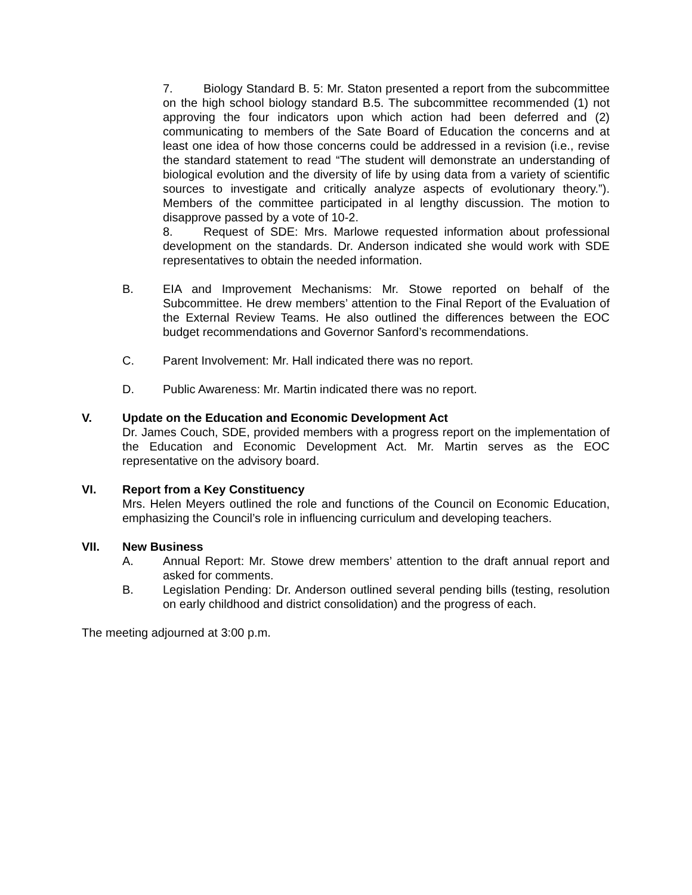7. Biology Standard B. 5: Mr. Staton presented a report from the subcommittee on the high school biology standard B.5. The subcommittee recommended (1) not approving the four indicators upon which action had been deferred and (2) communicating to members of the Sate Board of Education the concerns and at least one idea of how those concerns could be addressed in a revision (i.e., revise the standard statement to read “The student will demonstrate an understanding of biological evolution and the diversity of life by using data from a variety of scientific sources to investigate and critically analyze aspects of evolutionary theory.”). Members of the committee participated in al lengthy discussion. The motion to disapprove passed by a vote of 10-2.
8. Request of SDE: Mrs. Marlowe requested information about professional development on the standards. Dr. Anderson indicated she would work with SDE representatives to obtain the needed information.
B. EIA and Improvement Mechanisms: Mr. Stowe reported on behalf of the Subcommittee. He drew members’ attention to the Final Report of the Evaluation of the External Review Teams. He also outlined the differences between the EOC budget recommendations and Governor Sanford’s recommendations.
C. Parent Involvement: Mr. Hall indicated there was no report.
D. Public Awareness: Mr. Martin indicated there was no report.
V. Update on the Education and Economic Development Act
Dr. James Couch, SDE, provided members with a progress report on the implementation of the Education and Economic Development Act. Mr. Martin serves as the EOC representative on the advisory board.
VI. Report from a Key Constituency
Mrs. Helen Meyers outlined the role and functions of the Council on Economic Education, emphasizing the Council’s role in influencing curriculum and developing teachers.
VII. New Business
A. Annual Report: Mr. Stowe drew members’ attention to the draft annual report and asked for comments.
B. Legislation Pending: Dr. Anderson outlined several pending bills (testing, resolution on early childhood and district consolidation) and the progress of each.
The meeting adjourned at 3:00 p.m.